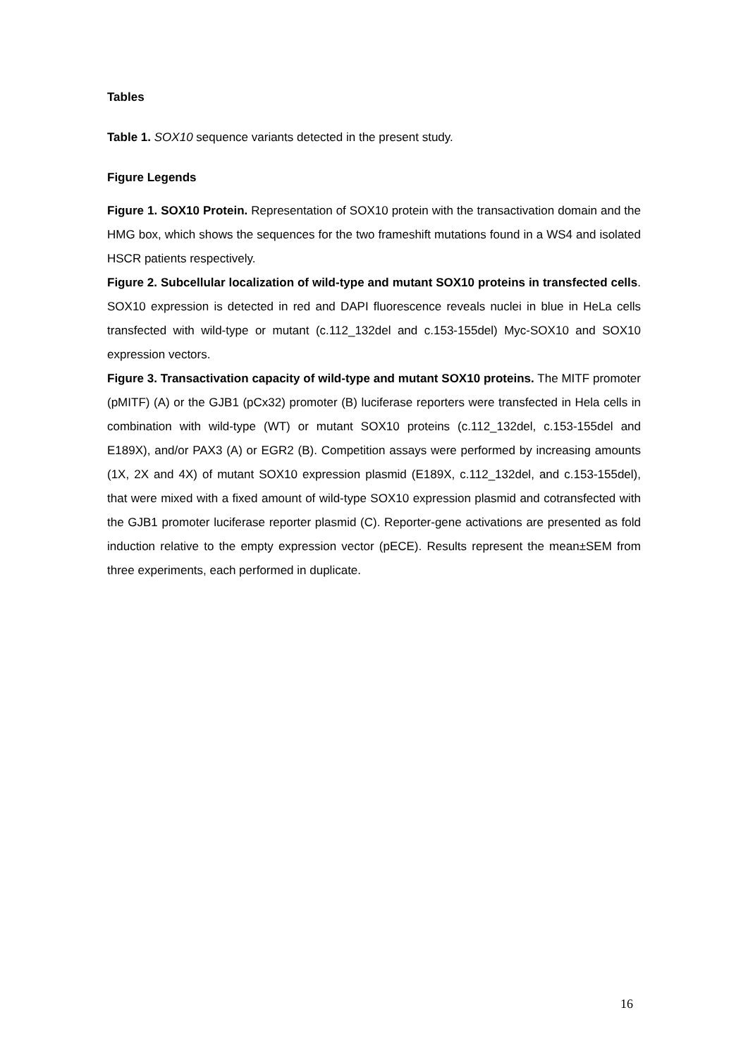Tables
Table 1. SOX10 sequence variants detected in the present study.
Figure Legends
Figure 1. SOX10 Protein. Representation of SOX10 protein with the transactivation domain and the HMG box, which shows the sequences for the two frameshift mutations found in a WS4 and isolated HSCR patients respectively.
Figure 2. Subcellular localization of wild-type and mutant SOX10 proteins in transfected cells. SOX10 expression is detected in red and DAPI fluorescence reveals nuclei in blue in HeLa cells transfected with wild-type or mutant (c.112_132del and c.153-155del) Myc-SOX10 and SOX10 expression vectors.
Figure 3. Transactivation capacity of wild-type and mutant SOX10 proteins. The MITF promoter (pMITF) (A) or the GJB1 (pCx32) promoter (B) luciferase reporters were transfected in Hela cells in combination with wild-type (WT) or mutant SOX10 proteins (c.112_132del, c.153-155del and E189X), and/or PAX3 (A) or EGR2 (B). Competition assays were performed by increasing amounts (1X, 2X and 4X) of mutant SOX10 expression plasmid (E189X, c.112_132del, and c.153-155del), that were mixed with a fixed amount of wild-type SOX10 expression plasmid and cotransfected with the GJB1 promoter luciferase reporter plasmid (C). Reporter-gene activations are presented as fold induction relative to the empty expression vector (pECE). Results represent the mean±SEM from three experiments, each performed in duplicate.
16